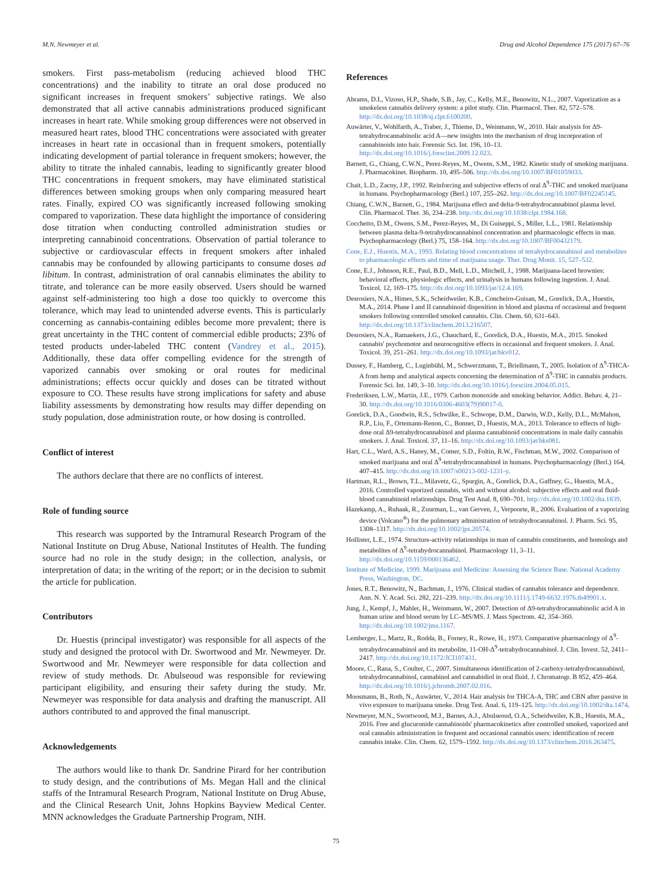M.N. Newmeyer et al. Drug and Alcohol Dependence 175 (2017) 67–76
smokers. First pass-metabolism (reducing achieved blood THC concentrations) and the inability to titrate an oral dose produced no significant increases in frequent smokers’ subjective ratings. We also demonstrated that all active cannabis administrations produced significant increases in heart rate. While smoking group differences were not observed in measured heart rates, blood THC concentrations were associated with greater increases in heart rate in occasional than in frequent smokers, potentially indicating development of partial tolerance in frequent smokers; however, the ability to titrate the inhaled cannabis, leading to significantly greater blood THC concentrations in frequent smokers, may have eliminated statistical differences between smoking groups when only comparing measured heart rates. Finally, expired CO was significantly increased following smoking compared to vaporization. These data highlight the importance of considering dose titration when conducting controlled administration studies or interpreting cannabinoid concentrations. Observation of partial tolerance to subjective or cardiovascular effects in frequent smokers after inhaled cannabis may be confounded by allowing participants to consume doses ad libitum. In contrast, administration of oral cannabis eliminates the ability to titrate, and tolerance can be more easily observed. Users should be warned against self-administering too high a dose too quickly to overcome this tolerance, which may lead to unintended adverse events. This is particularly concerning as cannabis-containing edibles become more prevalent; there is great uncertainty in the THC content of commercial edible products; 23% of tested products under-labeled THC content (Vandrey et al., 2015). Additionally, these data offer compelling evidence for the strength of vaporized cannabis over smoking or oral routes for medicinal administrations; effects occur quickly and doses can be titrated without exposure to CO. These results have strong implications for safety and abuse liability assessments by demonstrating how results may differ depending on study population, dose administration route, or how dosing is controlled.
Conflict of interest
The authors declare that there are no conflicts of interest.
Role of funding source
This research was supported by the Intramural Research Program of the National Institute on Drug Abuse, National Institutes of Health. The funding source had no role in the study design; in the collection, analysis, or interpretation of data; in the writing of the report; or in the decision to submit the article for publication.
Contributors
Dr. Huestis (principal investigator) was responsible for all aspects of the study and designed the protocol with Dr. Swortwood and Mr. Newmeyer. Dr. Swortwood and Mr. Newmeyer were responsible for data collection and review of study methods. Dr. Abulseoud was responsible for reviewing participant eligibility, and ensuring their safety during the study. Mr. Newmeyer was responsible for data analysis and drafting the manuscript. All authors contributed to and approved the final manuscript.
Acknowledgements
The authors would like to thank Dr. Sandrine Pirard for her contribution to study design, and the contributions of Ms. Megan Hall and the clinical staffs of the Intramural Research Program, National Institute on Drug Abuse, and the Clinical Research Unit, Johns Hopkins Bayview Medical Center. MNN acknowledges the Graduate Partnership Program, NIH.
References
Abrams, D.I., Vizoso, H.P., Shade, S.B., Jay, C., Kelly, M.E., Benowitz, N.L., 2007. Vaporization as a smokeless cannabis delivery system: a pilot study. Clin. Pharmacol. Ther. 82, 572–578. http://dx.doi.org/10.1038/sj.clpt.6100200.
Auwärter, V., Wohlfarth, A., Traber, J., Thieme, D., Weinmann, W., 2010. Hair analysis for Δ9-tetrahydrocannabinolic acid A—new insights into the mechanism of drug incorporation of cannabinoids into hair. Forensic Sci. Int. 196, 10–13. http://dx.doi.org/10.1016/j.forsciint.2009.12.023.
Barnett, G., Chiang, C.W.N., Perez-Reyes, M., Owens, S.M., 1982. Kinetic study of smoking marijuana. J. Pharmacokinet. Biopharm. 10, 495–506. http://dx.doi.org/10.1007/BF01059033.
Chait, L.D., Zacny, J.P., 1992. Reinforcing and subjective effects of oral Δ<sup>9</sup>-THC and smoked marijuana in humans. Psychopharmacology (Berl.) 107, 255–262. http://dx.doi.org/10.1007/BF02245145.
Chiang, C.W.N., Barnett, G., 1984. Marijuana effect and delta-9-tetrahydrocannabinol plasma level. Clin. Pharmacol. Ther. 36, 234–238. http://dx.doi.org/10.1038/clpt.1984.168.
Cocchetto, D.M., Owens, S.M., Perez-Reyes, M., Di Guiseppi, S., Miller, L.L., 1981. Relationship between plasma delta-9-tetrahydrocannabinol concentration and pharmacologic effects in man. Psychopharmacology (Berl.) 75, 158–164. http://dx.doi.org/10.1007/BF00432179.
Cone, E.J., Huestis, M.A., 1993. Relating blood concentrations of tetrahydrocannabinol and metabolites to pharmacologic effects and time of marijuana usage. Ther. Drug Monit. 15, 527–532.
Cone, E.J., Johnson, R.E., Paul, B.D., Mell, L.D., Mitchell, J., 1988. Marijuana-laced brownies: behavioral effects, physiologic effects, and urinalysis in humans following ingestion. J. Anal. Toxicol. 12, 169–175. http://dx.doi.org/10.1093/jat/12.4.169.
Desrosiers, N.A., Himes, S.K., Scheidweiler, K.B., Concheiro-Guisan, M., Gorelick, D.A., Huestis, M.A., 2014. Phase I and II cannabinoid disposition in blood and plasma of occasional and frequent smokers following controlled smoked cannabis. Clin. Chem. 60, 631–643. http://dx.doi.org/10.1373/clinchem.2013.216507.
Desrosiers, N.A., Ramaekers, J.G., Chauchard, E., Gorelick, D.A., Huestis, M.A., 2015. Smoked cannabis' psychomotor and neurocognitive effects in occasional and frequent smokers. J. Anal. Toxicol. 39, 251–261. http://dx.doi.org/10.1093/jat/bkv012.
Dussey, F., Hamberg, C., Luginbühl, M., Schwerzmann, T., Briellmann, T., 2005. Isolation of Δ<sup>9</sup>-THCA-A from hemp and analytical aspects concerning the determination of Δ<sup>9</sup>-THC in cannabis products. Forensic Sci. Int. 149, 3–10. http://dx.doi.org/10.1016/j.forsciint.2004.05.015.
Frederiksen, L.W., Martin, J.E., 1979. Carbon monoxide and smoking behavior. Addict. Behav. 4, 21–30. http://dx.doi.org/10.1016/0306-4603(79)90017-0.
Gorelick, D.A., Goodwin, R.S., Schwilke, E., Schwope, D.M., Darwin, W.D., Kelly, D.L., McMahon, R.P., Liu, F., Ortemann-Renon, C., Bonnet, D., Huestis, M.A., 2013. Tolerance to effects of high-dose oral Δ9-tetrahydrocannabinol and plasma cannabinoid concentrations in male daily cannabis smokers. J. Anal. Toxicol. 37, 11–16. http://dx.doi.org/10.1093/jat/bks081.
Hart, C.L., Ward, A.S., Haney, M., Comer, S.D., Foltin, R.W., Fischman, M.W., 2002. Comparison of smoked marijuana and oral Δ<sup>9</sup>-tetrahydrocannabinol in humans. Psychopharmacology (Berl.) 164, 407–415. http://dx.doi.org/10.1007/s00213-002-1231-y.
Hartman, R.L., Brown, T.L., Milavetz, G., Spurgin, A., Gorelick, D.A., Gaffney, G., Huestis, M.A., 2016. Controlled vaporized cannabis, with and without alcohol: subjective effects and oral fluid-blood cannabinoid relationships. Drug Test Anal. 8, 690–701. http://dx.doi.org/10.1002/dta.1839.
Hazekamp, A., Ruhaak, R., Zuurman, L., van Gerven, J., Verpoorte, R., 2006. Evaluation of a vaporizing device (Volcano<sup>®</sup>) for the pulmonary administration of tetrahydrocannabinol. J. Pharm. Sci. 95, 1308–1317. http://dx.doi.org/10.1002/jps.20574.
Hollister, L.E., 1974. Structure-activity relationships in man of cannabis constituents, and homologs and metabolites of Δ<sup>9</sup>-tetrahydrocannabinol. Pharmacology 11, 3–11. http://dx.doi.org/10.1159/000136462.
Institute of Medicine, 1999. Marijuana and Medicine: Assessing the Science Base. National Academy Press, Washington, DC.
Jones, R.T., Benowitz, N., Bachman, J., 1976. Clinical studies of cannabis tolerance and dependence. Ann. N. Y. Acad. Sci. 282, 221–239. http://dx.doi.org/10.1111/j.1749-6632.1976.tb49901.x.
Jung, J., Kempf, J., Mahler, H., Weinmann, W., 2007. Detection of Δ9-tetrahydrocannabinolic acid A in human urine and blood serum by LC–MS/MS. J. Mass Spectrom. 42, 354–360. http://dx.doi.org/10.1002/jms.1167.
Lemberger, L., Martz, R., Rodda, B., Forney, R., Rowe, H., 1973. Comparative pharmacology of Δ<sup>9</sup>-tetrahydrocannabinol and its metabolite, 11-OH-Δ<sup>9</sup>-tetrahydrocannabinol. J. Clin. Invest. 52, 2411–2417. http://dx.doi.org/10.1172/JCI107431.
Moore, C., Rana, S., Coulter, C., 2007. Simultaneous identification of 2-carboxy-tetrahydrocannabinol, tetrahydrocannabinol, cannabinol and cannabidiol in oral fluid. J. Chromatogr. B 852, 459–464. http://dx.doi.org/10.1016/j.jchromb.2007.02.016.
Moosmann, B., Roth, N., Auwärter, V., 2014. Hair analysis for THCA-A, THC and CBN after passive in vivo exposure to marijuana smoke. Drug Test. Anal. 6, 119–125. http://dx.doi.org/10.1002/dta.1474.
Newmeyer, M.N., Swortwood, M.J., Barnes, A.J., Abulseoud, O.A., Scheidweiler, K.B., Huestis, M.A., 2016. Free and glucuronide cannabinoids' pharmacokinetics after controlled smoked, vaporized and oral cannabis administration in frequent and occasional cannabis users: identification of recent cannabis intake. Clin. Chem. 62, 1579–1592. http://dx.doi.org/10.1373/clinchem.2016.263475.
75